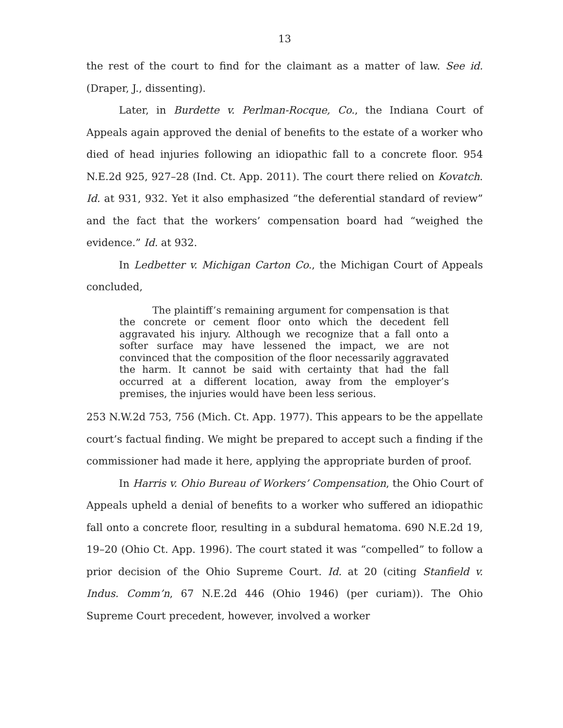13
the rest of the court to find for the claimant as a matter of law. See id. (Draper, J., dissenting).
Later, in Burdette v. Perlman-Rocque, Co., the Indiana Court of Appeals again approved the denial of benefits to the estate of a worker who died of head injuries following an idiopathic fall to a concrete floor. 954 N.E.2d 925, 927–28 (Ind. Ct. App. 2011). The court there relied on Kovatch. Id. at 931, 932. Yet it also emphasized “the deferential standard of review” and the fact that the workers’ compensation board had “weighed the evidence.” Id. at 932.
In Ledbetter v. Michigan Carton Co., the Michigan Court of Appeals concluded,
The plaintiff’s remaining argument for compensation is that the concrete or cement floor onto which the decedent fell aggravated his injury. Although we recognize that a fall onto a softer surface may have lessened the impact, we are not convinced that the composition of the floor necessarily aggravated the harm. It cannot be said with certainty that had the fall occurred at a different location, away from the employer’s premises, the injuries would have been less serious.
253 N.W.2d 753, 756 (Mich. Ct. App. 1977). This appears to be the appellate court’s factual finding. We might be prepared to accept such a finding if the commissioner had made it here, applying the appropriate burden of proof.
In Harris v. Ohio Bureau of Workers’ Compensation, the Ohio Court of Appeals upheld a denial of benefits to a worker who suffered an idiopathic fall onto a concrete floor, resulting in a subdural hematoma. 690 N.E.2d 19, 19–20 (Ohio Ct. App. 1996). The court stated it was “compelled” to follow a prior decision of the Ohio Supreme Court. Id. at 20 (citing Stanfield v. Indus. Comm’n, 67 N.E.2d 446 (Ohio 1946) (per curiam)). The Ohio Supreme Court precedent, however, involved a worker